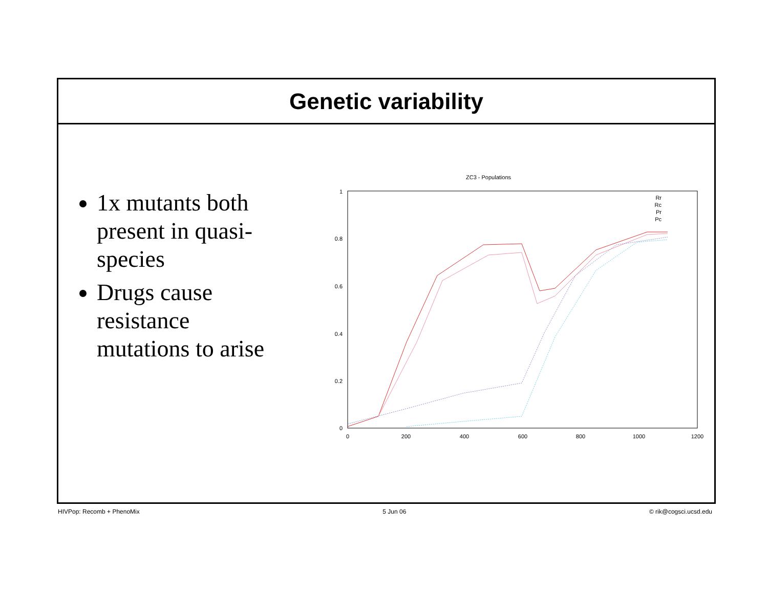Genetic variability
1x mutants both present in quasi-species
Drugs cause resistance mutations to arise
ZC3 - Populations
1
0.8
0.6
0.4
0.2
0
0
200
400
600
800
1000
1200
Rr
Rc
Pr
Pc
HIVPop: Recomb + PhenoMix 5 Jun 06 © rik@cogsci.ucsd.edu